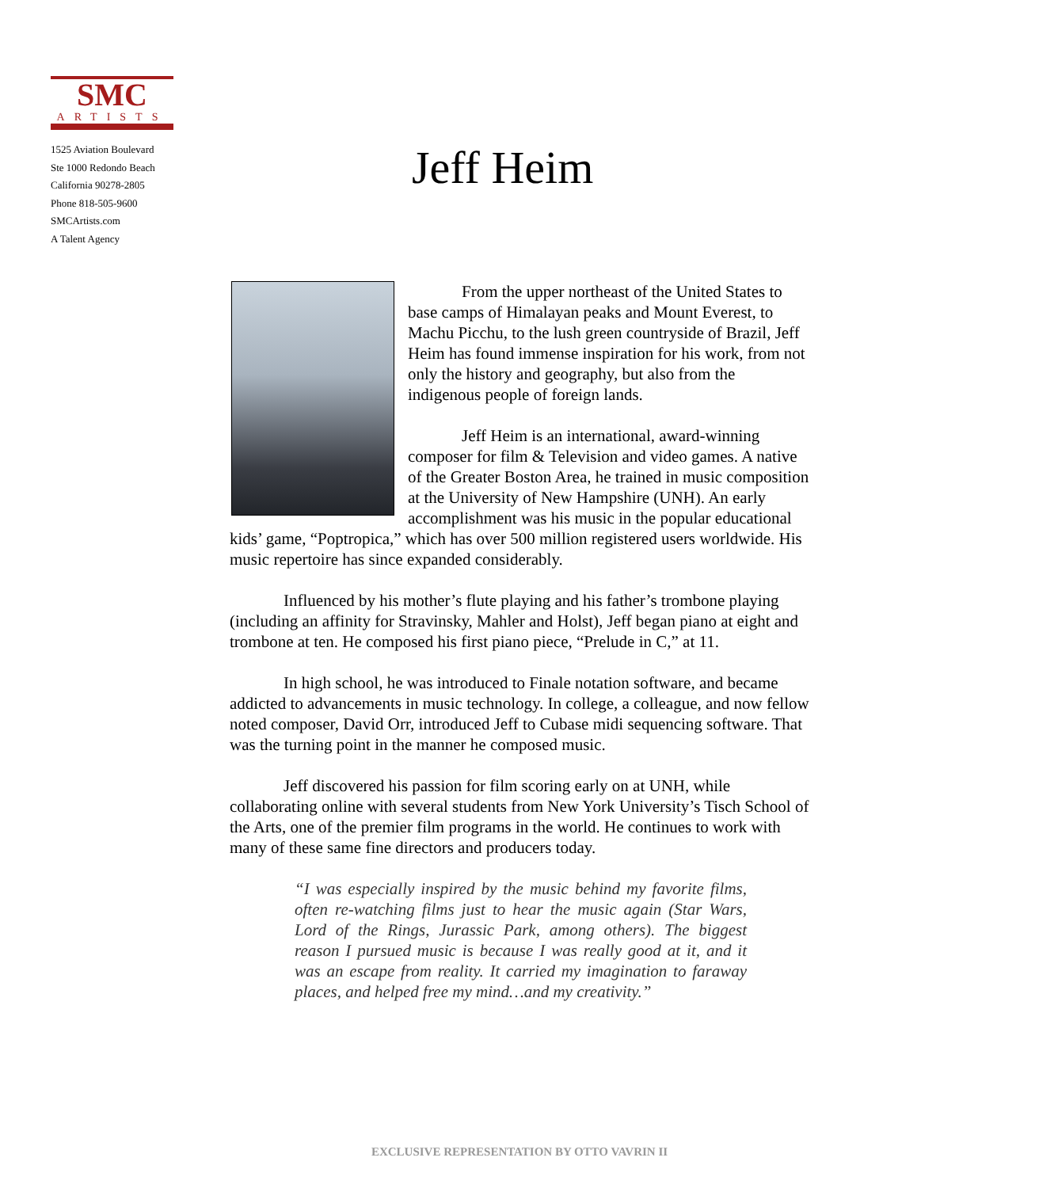SMC
ARTISTS
1525 Aviation Boulevard
Ste 1000 Redondo Beach
California 90278-2805
Phone 818-505-9600
SMCArtists.com
A Talent Agency
Jeff Heim
From the upper northeast of the United States to base camps of Himalayan peaks and Mount Everest, to Machu Picchu, to the lush green countryside of Brazil, Jeff Heim has found immense inspiration for his work, from not only the history and geography, but also from the indigenous people of foreign lands.
Jeff Heim is an international, award-winning composer for film & Television and video games. A native of the Greater Boston Area, he trained in music composition at the University of New Hampshire (UNH). An early accomplishment was his music in the popular educational kids’ game, “Poptropica,” which has over 500 million registered users worldwide. His music repertoire has since expanded considerably.
Influenced by his mother’s flute playing and his father’s trombone playing (including an affinity for Stravinsky, Mahler and Holst), Jeff began piano at eight and trombone at ten. He composed his first piano piece, “Prelude in C,” at 11.
In high school, he was introduced to Finale notation software, and became addicted to advancements in music technology. In college, a colleague, and now fellow noted composer, David Orr, introduced Jeff to Cubase midi sequencing software. That was the turning point in the manner he composed music.
Jeff discovered his passion for film scoring early on at UNH, while collaborating online with several students from New York University’s Tisch School of the Arts, one of the premier film programs in the world. He continues to work with many of these same fine directors and producers today.
“I was especially inspired by the music behind my favorite films, often re-watching films just to hear the music again (Star Wars, Lord of the Rings, Jurassic Park, among others). The biggest reason I pursued music is because I was really good at it, and it was an escape from reality. It carried my imagination to faraway places, and helped free my mind…and my creativity.”
EXCLUSIVE REPRESENTATION BY OTTO VAVRIN II